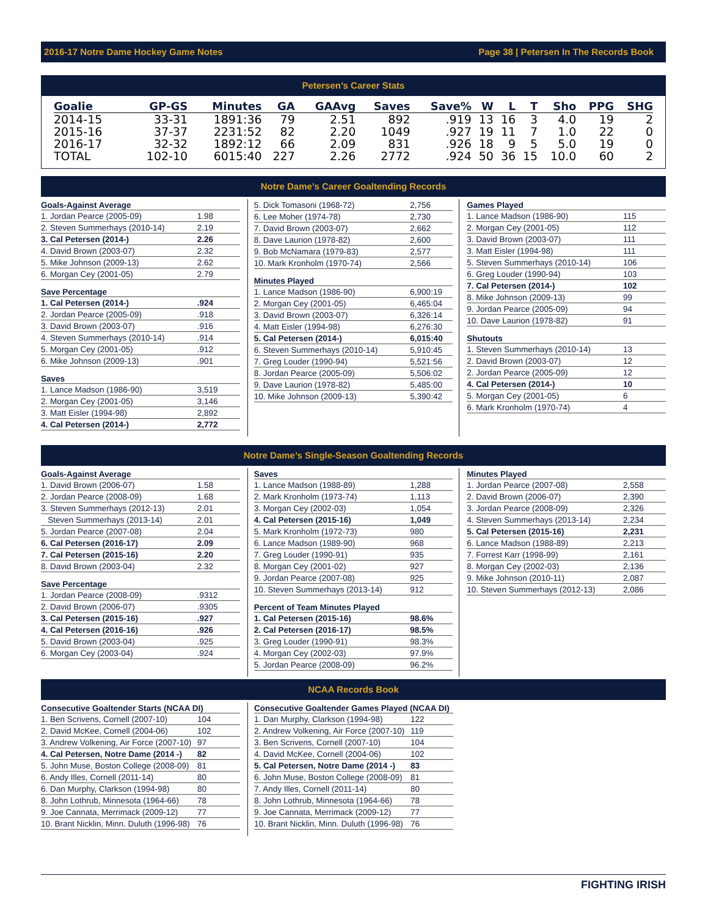2016-17 Notre Dame Hockey Game Notes Page 38 | Petersen In The Records Book
Petersen’s Career Stats
| Goalie | GP-GS | Minutes | GA | GAAvg | Saves | Save% | W | L | T | Sho | PPG | SHG |
| --- | --- | --- | --- | --- | --- | --- | --- | --- | --- | --- | --- | --- |
| 2014-15 | 33-31 | 1891:36 | 79 | 2.51 | 892 | .919 | 13 | 16 | 3 | 4.0 | 19 | 2 |
| 2015-16 | 37-37 | 2231:52 | 82 | 2.20 | 1049 | .927 | 19 | 11 | 7 | 1.0 | 22 | 0 |
| 2016-17 | 32-32 | 1892:12 | 66 | 2.09 | 831 | .926 | 18 | 9 | 5 | 5.0 | 19 | 0 |
| TOTAL | 102-10 | 6015:40 | 227 | 2.26 | 2772 | .924 | 50 | 36 | 15 | 10.0 | 60 | 2 |
Notre Dame’s Career Goaltending Records
| Goals-Against Average | |
| --- | --- |
| 1. Jordan Pearce (2005-09) | 1.98 |
| 2. Steven Summerhays (2010-14) | 2.19 |
| 3. Cal Petersen (2014-) | 2.26 |
| 4. David Brown (2003-07) | 2.32 |
| 5. Mike Johnson (2009-13) | 2.62 |
| 6. Morgan Cey (2001-05) | 2.79 |
| Save Percentage | |
| --- | --- |
| 1. Cal Petersen (2014-) | .924 |
| 2. Jordan Pearce (2005-09) | .918 |
| 3. David Brown (2003-07) | .916 |
| 4. Steven Summerhays (2010-14) | .914 |
| 5. Morgan Cey (2001-05) | .912 |
| 6. Mike Johnson (2009-13) | .901 |
| Saves | |
| --- | --- |
| 1. Lance Madson (1986-90) | 3,519 |
| 2. Morgan Cey (2001-05) | 3,146 |
| 3. Matt Eisler (1994-98) | 2,892 |
| 4. Cal Petersen (2014-) | 2,772 |
| 5. Dick Tomasoni (1968-72) | 2,756 |
| 6. Lee Moher (1974-78) | 2,730 |
| 7. David Brown (2003-07) | 2,662 |
| 8. Dave Laurion (1978-82) | 2,600 |
| 9. Bob McNamara (1979-83) | 2,577 |
| 10. Mark Kronholm (1970-74) | 2,566 |
| Minutes Played | |
| --- | --- |
| 1. Lance Madson (1986-90) | 6,900:19 |
| 2. Morgan Cey (2001-05) | 6,465:04 |
| 3. David Brown (2003-07) | 6,326:14 |
| 4. Matt Eisler (1994-98) | 6,276:30 |
| 5. Cal Petersen (2014-) | 6,015:40 |
| 6. Steven Summerhays (2010-14) | 5,910:45 |
| 7. Greg Louder (1990-94) | 5,521:56 |
| 8. Jordan Pearce (2005-09) | 5,506:02 |
| 9. Dave Laurion (1978-82) | 5,485:00 |
| 10. Mike Johnson (2009-13) | 5,390:42 |
| Games Played | |
| --- | --- |
| 1. Lance Madson (1986-90) | 115 |
| 2. Morgan Cey (2001-05) | 112 |
| 3. David Brown (2003-07) | 111 |
| 3. Matt Eisler (1994-98) | 111 |
| 5. Steven Summerhays (2010-14) | 106 |
| 6. Greg Louder (1990-94) | 103 |
| 7. Cal Petersen (2014-) | 102 |
| 8. Mike Johnson (2009-13) | 99 |
| 9. Jordan Pearce (2005-09) | 94 |
| 10. Dave Laurion (1978-82) | 91 |
| Shutouts | |
| --- | --- |
| 1. Steven Summerhays (2010-14) | 13 |
| 2. David Brown (2003-07) | 12 |
| 2. Jordan Pearce (2005-09) | 12 |
| 4. Cal Petersen (2014-) | 10 |
| 5. Morgan Cey (2001-05) | 6 |
| 6. Mark Kronholm (1970-74) | 4 |
Notre Dame’s Single-Season Goaltending Records
| Goals-Against Average | |
| --- | --- |
| 1. David Brown (2006-07) | 1.58 |
| 2. Jordan Pearce (2008-09) | 1.68 |
| 3. Steven Summerhays (2012-13) | 2.01 |
| Steven Summerhays (2013-14) | 2.01 |
| 5. Jordan Pearce (2007-08) | 2.04 |
| 6. Cal Petersen (2016-17) | 2.09 |
| 7. Cal Petersen (2015-16) | 2.20 |
| 8. David Brown (2003-04) | 2.32 |
| Save Percentage | |
| --- | --- |
| 1. Jordan Pearce (2008-09) | .9312 |
| 2. David Brown (2006-07) | .9305 |
| 3. Cal Petersen (2015-16) | .927 |
| 4. Cal Petersen (2016-16) | .926 |
| 5. David Brown (2003-04) | .925 |
| 6. Morgan Cey (2003-04) | .924 |
| Saves | |
| --- | --- |
| 1. Lance Madson (1988-89) | 1,288 |
| 2. Mark Kronholm (1973-74) | 1,113 |
| 3. Morgan Cey (2002-03) | 1,054 |
| 4. Cal Petersen (2015-16) | 1,049 |
| 5. Mark Kronholm (1972-73) | 980 |
| 6. Lance Madson (1989-90) | 968 |
| 7. Greg Louder (1990-91) | 935 |
| 8. Morgan Cey (2001-02) | 927 |
| 9. Jordan Pearce (2007-08) | 925 |
| 10. Steven Summerhays (2013-14) | 912 |
| Percent of Team Minutes Played | |
| --- | --- |
| 1. Cal Petersen (2015-16) | 98.6% |
| 2. Cal Petersen (2016-17) | 98.5% |
| 3. Greg Louder (1990-91) | 98.3% |
| 4. Morgan Cey (2002-03) | 97.9% |
| 5. Jordan Pearce (2008-09) | 96.2% |
| Minutes Played | |
| --- | --- |
| 1. Jordan Pearce (2007-08) | 2,558 |
| 2. David Brown (2006-07) | 2,390 |
| 3. Jordan Pearce (2008-09) | 2,326 |
| 4. Steven Summerhays (2013-14) | 2,234 |
| 5. Cal Petersen (2015-16) | 2,231 |
| 6. Lance Madson (1988-89) | 2,213 |
| 7. Forrest Karr (1998-99) | 2,161 |
| 8. Morgan Cey (2002-03) | 2,136 |
| 9. Mike Johnson (2010-11) | 2,087 |
| 10. Steven Summerhays (2012-13) | 2,086 |
NCAA Records Book
| Consecutive Goaltender Starts (NCAA DI) | |
| --- | --- |
| 1. Ben Scrivens, Cornell (2007-10) | 104 |
| 2. David McKee, Cornell (2004-06) | 102 |
| 3. Andrew Volkening, Air Force (2007-10) | 97 |
| 4. Cal Petersen, Notre Dame (2014 -) | 82 |
| 5. John Muse, Boston College (2008-09) | 81 |
| 6. Andy Illes, Cornell (2011-14) | 80 |
| 6. Dan Murphy, Clarkson (1994-98) | 80 |
| 8. John Lothrub, Minnesota (1964-66) | 78 |
| 9. Joe Cannata, Merrimack (2009-12) | 77 |
| 10. Brant Nicklin, Minn. Duluth (1996-98) | 76 |
| Consecutive Goaltender Games Played (NCAA DI) | |
| --- | --- |
| 1. Dan Murphy, Clarkson (1994-98) | 122 |
| 2. Andrew Volkening, Air Force (2007-10) | 119 |
| 3. Ben Scrivens, Cornell (2007-10) | 104 |
| 4. David McKee, Cornell (2004-06) | 102 |
| 5. Cal Petersen, Notre Dame (2014 -) | 83 |
| 6. John Muse, Boston College (2008-09) | 81 |
| 7. Andy Illes, Cornell (2011-14) | 80 |
| 8. John Lothrub, Minnesota (1964-66) | 78 |
| 9. Joe Cannata, Merrimack (2009-12) | 77 |
| 10. Brant Nicklin, Minn. Duluth (1996-98) | 76 |
FIGHTING IRISH